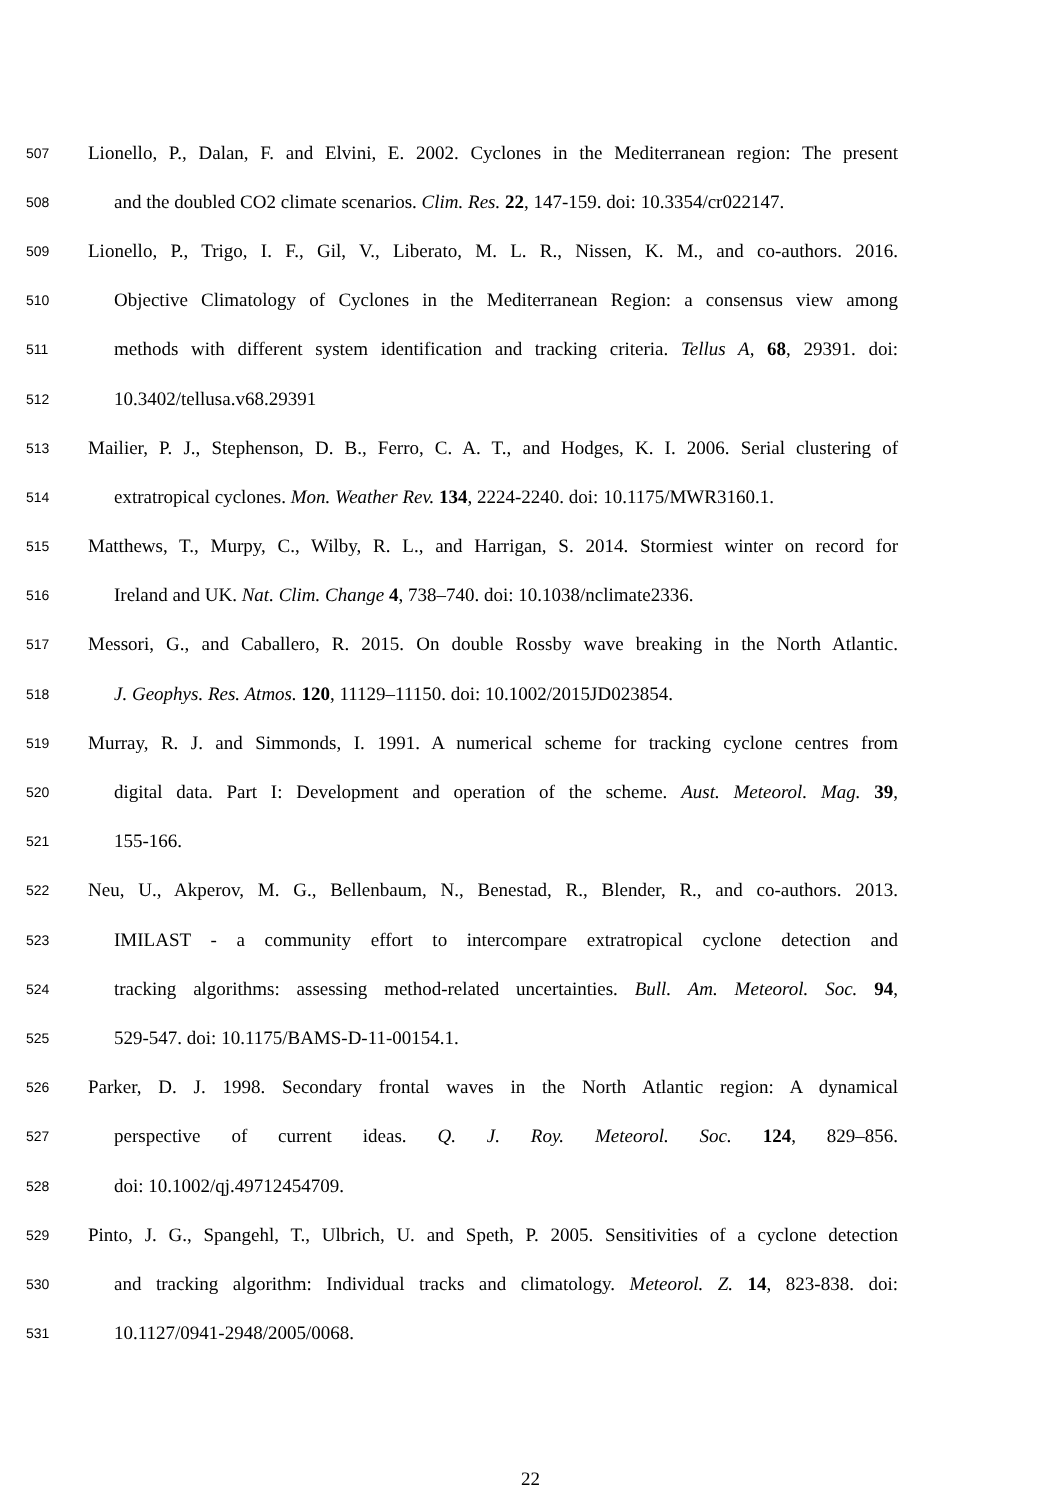507 Lionello, P., Dalan, F. and Elvini, E. 2002. Cyclones in the Mediterranean region: The present
508 and the doubled CO2 climate scenarios. Clim. Res. 22, 147-159. doi: 10.3354/cr022147.
509 Lionello, P., Trigo, I. F., Gil, V., Liberato, M. L. R., Nissen, K. M., and co-authors. 2016.
510 Objective Climatology of Cyclones in the Mediterranean Region: a consensus view among
511 methods with different system identification and tracking criteria. Tellus A, 68, 29391. doi:
512 10.3402/tellusa.v68.29391
513 Mailier, P. J., Stephenson, D. B., Ferro, C. A. T., and Hodges, K. I. 2006. Serial clustering of
514 extratropical cyclones. Mon. Weather Rev. 134, 2224-2240. doi: 10.1175/MWR3160.1.
515 Matthews, T., Murpy, C., Wilby, R. L., and Harrigan, S. 2014. Stormiest winter on record for
516 Ireland and UK. Nat. Clim. Change 4, 738–740. doi: 10.1038/nclimate2336.
517 Messori, G., and Caballero, R. 2015. On double Rossby wave breaking in the North Atlantic.
518 J. Geophys. Res. Atmos. 120, 11129–11150. doi: 10.1002/2015JD023854.
519 Murray, R. J. and Simmonds, I. 1991. A numerical scheme for tracking cyclone centres from
520 digital data. Part I: Development and operation of the scheme. Aust. Meteorol. Mag. 39,
521 155-166.
522 Neu, U., Akperov, M. G., Bellenbaum, N., Benestad, R., Blender, R., and co-authors. 2013.
523 IMILAST - a community effort to intercompare extratropical cyclone detection and
524 tracking algorithms: assessing method-related uncertainties. Bull. Am. Meteorol. Soc. 94,
525 529-547. doi: 10.1175/BAMS-D-11-00154.1.
526 Parker, D. J. 1998. Secondary frontal waves in the North Atlantic region: A dynamical
527 perspective of current ideas. Q. J. Roy. Meteorol. Soc. 124, 829–856.
528 doi: 10.1002/qj.49712454709.
529 Pinto, J. G., Spangehl, T., Ulbrich, U. and Speth, P. 2005. Sensitivities of a cyclone detection
530 and tracking algorithm: Individual tracks and climatology. Meteorol. Z. 14, 823-838. doi:
531 10.1127/0941-2948/2005/0068.
22